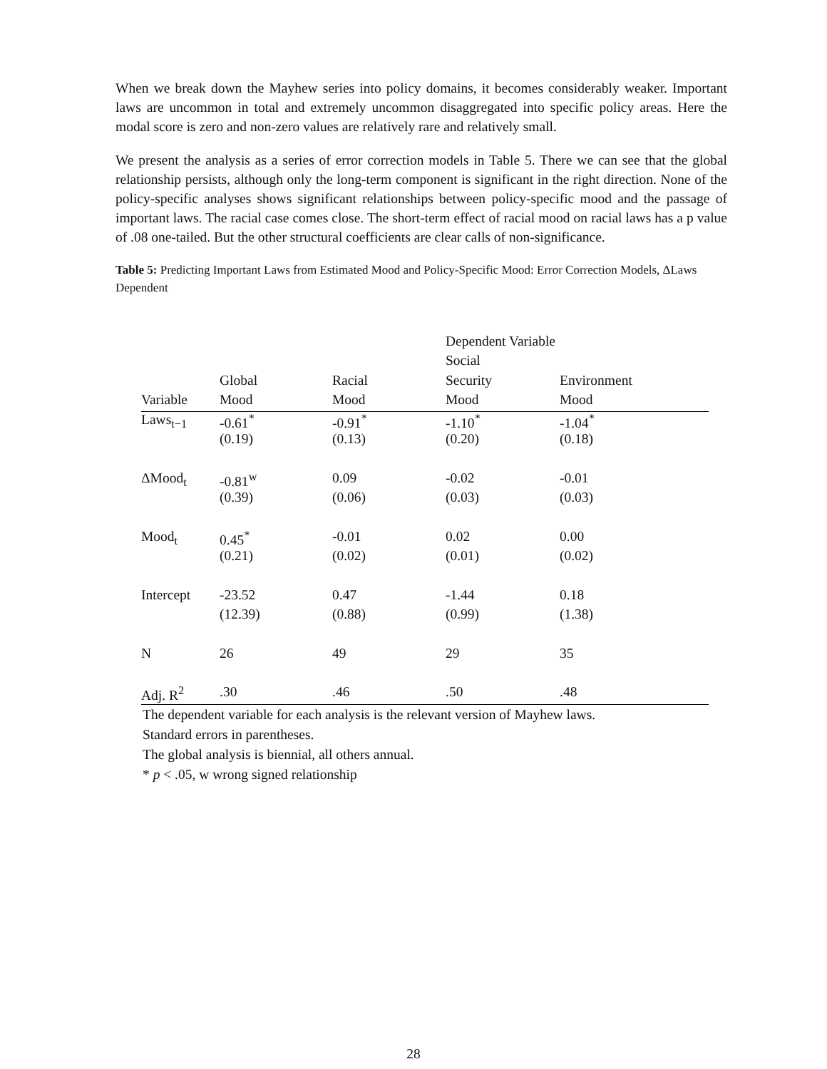When we break down the Mayhew series into policy domains, it becomes considerably weaker. Important laws are uncommon in total and extremely uncommon disaggregated into specific policy areas. Here the modal score is zero and non-zero values are relatively rare and relatively small.
We present the analysis as a series of error correction models in Table 5. There we can see that the global relationship persists, although only the long-term component is significant in the right direction. None of the policy-specific analyses shows significant relationships between policy-specific mood and the passage of important laws. The racial case comes close. The short-term effect of racial mood on racial laws has a p value of .08 one-tailed. But the other structural coefficients are clear calls of non-significance.
Table 5: Predicting Important Laws from Estimated Mood and Policy-Specific Mood: Error Correction Models, ΔLaws Dependent
| | | | Dependent Variable | |
| --- | --- | --- | --- | --- |
| | | | Social | |
| | Global | Racial | Security | Environment |
| Variable | Mood | Mood | Mood | Mood |
| Laws<sub>t−1</sub> | -0.61<sup>*</sup> | -0.91<sup>*</sup> | -1.10<sup>*</sup> | -1.04<sup>*</sup> |
| | (0.19) | (0.13) | (0.20) | (0.18) |
| ΔMood<sub>t</sub> | -0.81<sup>w</sup> | 0.09 | -0.02 | -0.01 |
| | (0.39) | (0.06) | (0.03) | (0.03) |
| Mood<sub>t</sub> | 0.45<sup>*</sup> | -0.01 | 0.02 | 0.00 |
| | (0.21) | (0.02) | (0.01) | (0.02) |
| Intercept | -23.52 | 0.47 | -1.44 | 0.18 |
| | (12.39) | (0.88) | (0.99) | (1.38) |
| N | 26 | 49 | 29 | 35 |
| Adj. R<sup>2</sup> | .30 | .46 | .50 | .48 |
The dependent variable for each analysis is the relevant version of Mayhew laws.
Standard errors in parentheses.
The global analysis is biennial, all others annual.
* p < .05, w wrong signed relationship
28